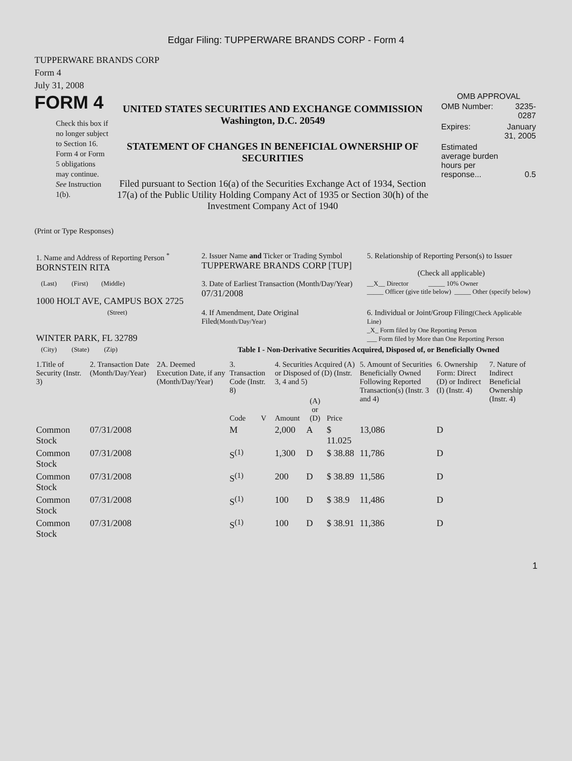Edgar Filing: TUPPERWARE BRANDS CORP - Form 4
TUPPERWARE BRANDS CORP
Form 4
July 31, 2008
FORM 4
Check this box if no longer subject to Section 16. Form 4 or Form 5 obligations may continue. See Instruction 1(b).
UNITED STATES SECURITIES AND EXCHANGE COMMISSION
Washington, D.C. 20549
STATEMENT OF CHANGES IN BENEFICIAL OWNERSHIP OF SECURITIES
Filed pursuant to Section 16(a) of the Securities Exchange Act of 1934, Section 17(a) of the Public Utility Holding Company Act of 1935 or Section 30(h) of the Investment Company Act of 1940
OMB APPROVAL
| OMB Number: | 3235-0287 |
| Expires: | January 31, 2005 |
| Estimated average burden hours per response... | 0.5 |
(Print or Type Responses)
| 1. Name and Address of Reporting Person <sup>*</sup> BORNSTEIN RITA | 2. Issuer Name and Ticker or Trading Symbol TUPPERWARE BRANDS CORP [TUP] | 5. Relationship of Reporting Person(s) to Issuer (Check all applicable) |
| (Last) (First) (Middle) 1000 HOLT AVE, CAMPUS BOX 2725 | 3. Date of Earliest Transaction (Month/Day/Year) 07/31/2008 | __X__ Director _____ 10% Owner _____ Officer (give title below) _____ Other (specify below) |
| (Street) WINTER PARK, FL 32789 | 4. If Amendment, Date Original Filed (Month/Day/Year) | 6. Individual or Joint/Group Filing (Check Applicable Line) _X_ Form filed by One Reporting Person ___ Form filed by More than One Reporting Person |
| (City) (State) (Zip) | Table I - Non-Derivative Securities Acquired, Disposed of, or Beneficially Owned | |
| 1.Title of Security (Instr. 3) | 2. Transaction Date (Month/Day/Year) | 2A. Deemed Execution Date, if any (Month/Day/Year) | 3. Transaction Code (Instr. 8) | | 4. Securities Acquired (A) or Disposed of (D) (Instr. 3, 4 and 5) | | | 5. Amount of Securities Beneficially Owned Following Reported Transaction(s) (Instr. 3 and 4) | 6. Ownership Form: Direct (D) or Indirect (I) (Instr. 4) | 7. Nature of Indirect Beneficial Ownership (Instr. 4) |
| --- | --- | --- | --- | --- | --- | --- | --- | --- | --- | --- |
| | | | Code | V | Amount | (A) or (D) | Price | | | |
| Common Stock | 07/31/2008 | | M | | 2,000 | A | $ 11.025 | 13,086 | D | |
| Common Stock | 07/31/2008 | | S<sup>(1)</sup> | | 1,300 | D | $ 38.88 | 11,786 | D | |
| Common Stock | 07/31/2008 | | S<sup>(1)</sup> | | 200 | D | $ 38.89 | 11,586 | D | |
| Common Stock | 07/31/2008 | | S<sup>(1)</sup> | | 100 | D | $ 38.9 | 11,486 | D | |
| Common Stock | 07/31/2008 | | S<sup>(1)</sup> | | 100 | D | $ 38.91 | 11,386 | D | |
1